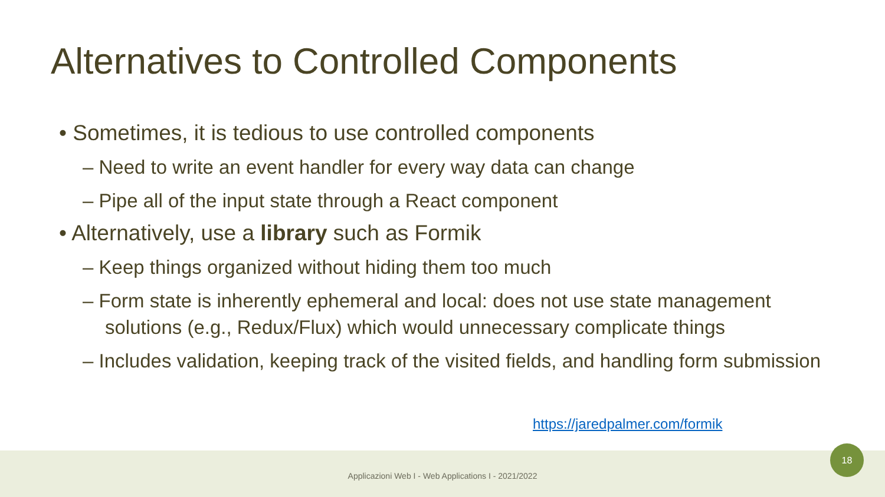Alternatives to Controlled Components
• Sometimes, it is tedious to use controlled components
– Need to write an event handler for every way data can change
– Pipe all of the input state through a React component
• Alternatively, use a library such as Formik
– Keep things organized without hiding them too much
– Form state is inherently ephemeral and local: does not use state management solutions (e.g., Redux/Flux) which would unnecessary complicate things
– Includes validation, keeping track of the visited fields, and handling form submission
https://jaredpalmer.com/formik
Applicazioni Web I - Web Applications I - 2021/2022
18